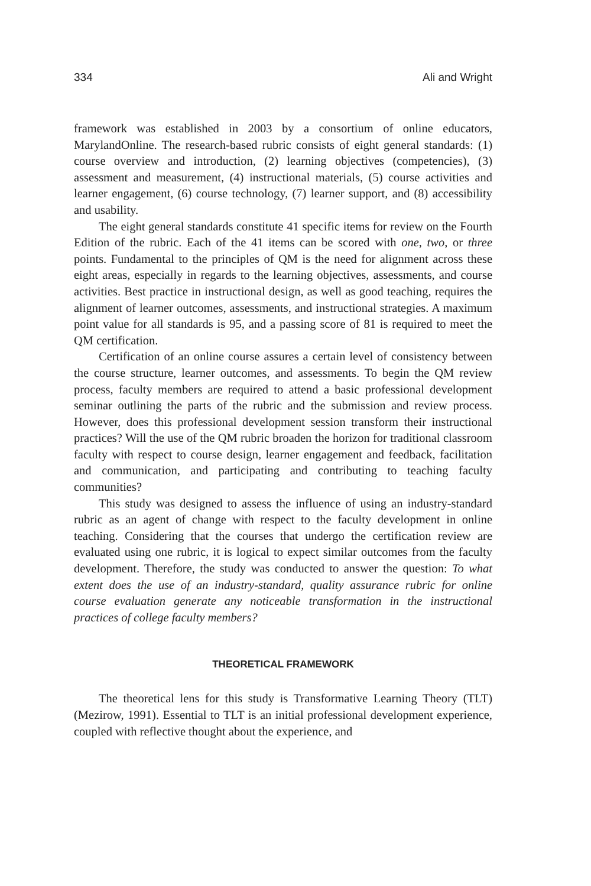334 Ali and Wright
framework was established in 2003 by a consortium of online educators, MarylandOnline. The research-based rubric consists of eight general standards: (1) course overview and introduction, (2) learning objectives (competencies), (3) assessment and measurement, (4) instructional materials, (5) course activities and learner engagement, (6) course technology, (7) learner support, and (8) accessibility and usability.
The eight general standards constitute 41 specific items for review on the Fourth Edition of the rubric. Each of the 41 items can be scored with one, two, or three points. Fundamental to the principles of QM is the need for alignment across these eight areas, especially in regards to the learning objectives, assessments, and course activities. Best practice in instructional design, as well as good teaching, requires the alignment of learner outcomes, assessments, and instructional strategies. A maximum point value for all standards is 95, and a passing score of 81 is required to meet the QM certification.
Certification of an online course assures a certain level of consistency between the course structure, learner outcomes, and assessments. To begin the QM review process, faculty members are required to attend a basic professional development seminar outlining the parts of the rubric and the submission and review process. However, does this professional development session transform their instructional practices? Will the use of the QM rubric broaden the horizon for traditional classroom faculty with respect to course design, learner engagement and feedback, facilitation and communication, and participating and contributing to teaching faculty communities?
This study was designed to assess the influence of using an industry-standard rubric as an agent of change with respect to the faculty development in online teaching. Considering that the courses that undergo the certification review are evaluated using one rubric, it is logical to expect similar outcomes from the faculty development. Therefore, the study was conducted to answer the question: To what extent does the use of an industry-standard, quality assurance rubric for online course evaluation generate any noticeable transformation in the instructional practices of college faculty members?
THEORETICAL FRAMEWORK
The theoretical lens for this study is Transformative Learning Theory (TLT) (Mezirow, 1991). Essential to TLT is an initial professional development experience, coupled with reflective thought about the experience, and